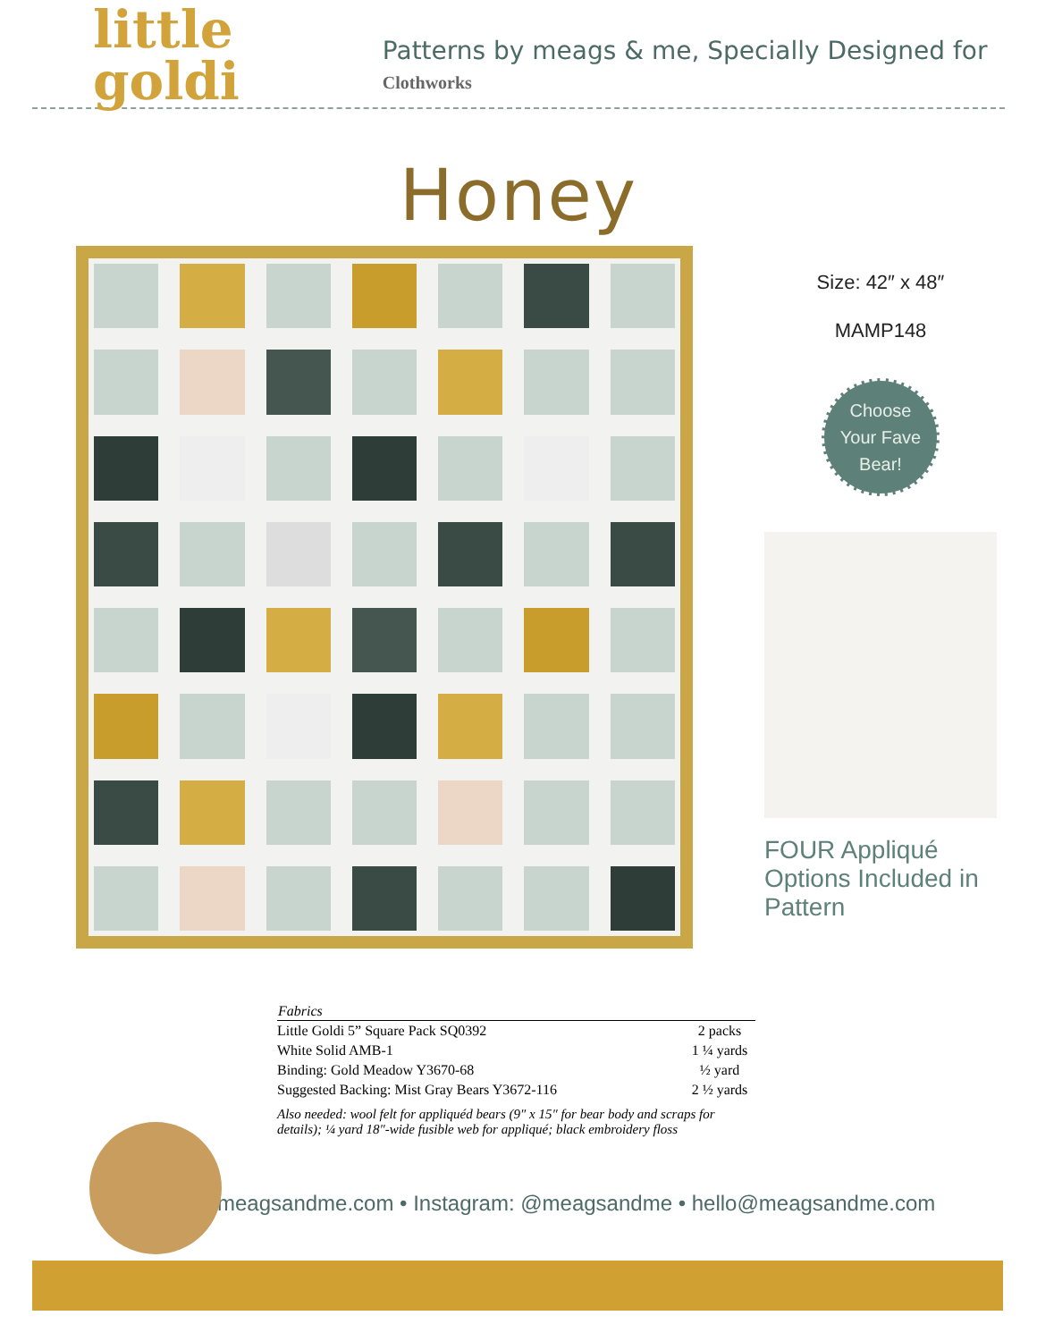little goldi Patterns by meags & me, Specially Designed for Clothworks
Honey
Size: 42″ x 48″
MAMP148
Choose
Your Fave
Bear!
FOUR Appliqué Options Included in Pattern
| Fabrics | |
| --- | --- |
| Little Goldi 5” Square Pack SQ0392 | 2 packs |
| White Solid AMB-1 | 1 ¼ yards |
| Binding: Gold Meadow Y3670-68 | ½ yard |
| Suggested Backing: Mist Gray Bears Y3672-116 | 2 ½ yards |
Also needed: wool felt for appliquéd bears (9″ x 15″ for bear body and scraps for details); ¼ yard 18″-wide fusible web for appliqué; black embroidery floss
meagsandme.com • Instagram: @meagsandme • hello@meagsandme.com